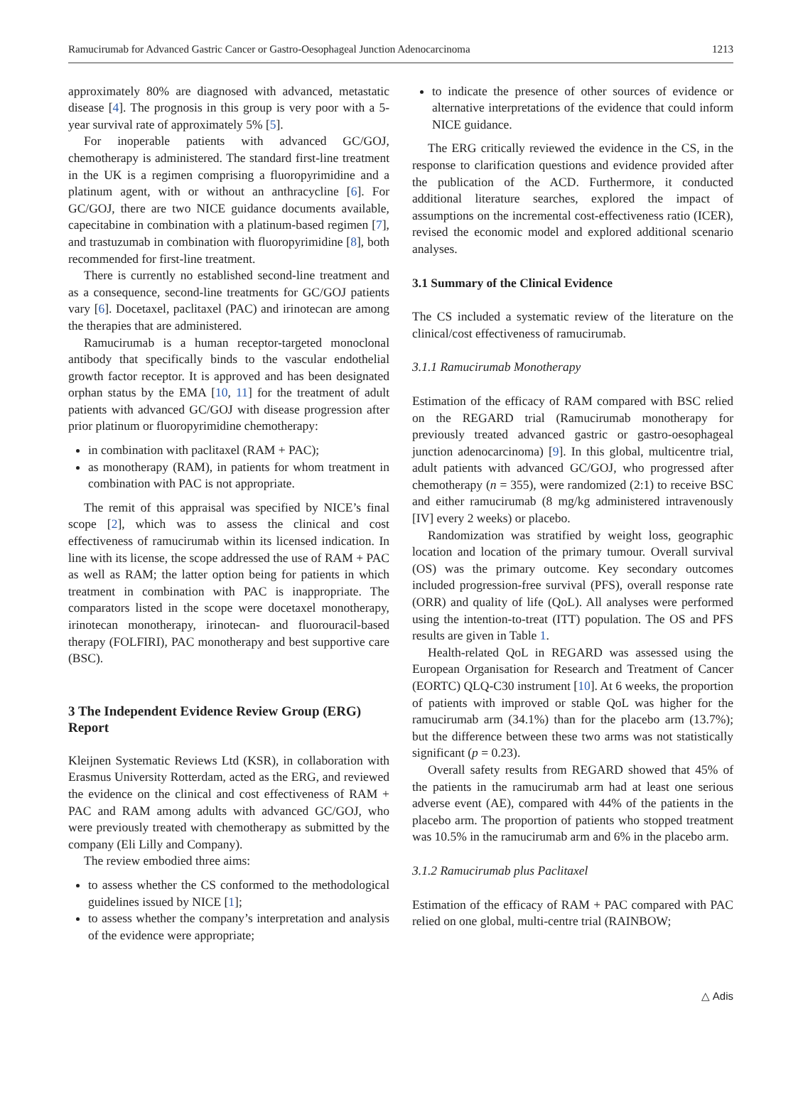Ramucirumab for Advanced Gastric Cancer or Gastro-Oesophageal Junction Adenocarcinoma 1213
approximately 80% are diagnosed with advanced, metastatic disease [4]. The prognosis in this group is very poor with a 5-year survival rate of approximately 5% [5].
For inoperable patients with advanced GC/GOJ, chemotherapy is administered. The standard first-line treatment in the UK is a regimen comprising a fluoropyrimidine and a platinum agent, with or without an anthracycline [6]. For GC/GOJ, there are two NICE guidance documents available, capecitabine in combination with a platinum-based regimen [7], and trastuzumab in combination with fluoropyrimidine [8], both recommended for first-line treatment.
There is currently no established second-line treatment and as a consequence, second-line treatments for GC/GOJ patients vary [6]. Docetaxel, paclitaxel (PAC) and irinotecan are among the therapies that are administered.
Ramucirumab is a human receptor-targeted monoclonal antibody that specifically binds to the vascular endothelial growth factor receptor. It is approved and has been designated orphan status by the EMA [10, 11] for the treatment of adult patients with advanced GC/GOJ with disease progression after prior platinum or fluoropyrimidine chemotherapy:
in combination with paclitaxel (RAM + PAC);
as monotherapy (RAM), in patients for whom treatment in combination with PAC is not appropriate.
The remit of this appraisal was specified by NICE’s final scope [2], which was to assess the clinical and cost effectiveness of ramucirumab within its licensed indication. In line with its license, the scope addressed the use of RAM + PAC as well as RAM; the latter option being for patients in which treatment in combination with PAC is inappropriate. The comparators listed in the scope were docetaxel monotherapy, irinotecan monotherapy, irinotecan- and fluorouracil-based therapy (FOLFIRI), PAC monotherapy and best supportive care (BSC).
3 The Independent Evidence Review Group (ERG) Report
Kleijnen Systematic Reviews Ltd (KSR), in collaboration with Erasmus University Rotterdam, acted as the ERG, and reviewed the evidence on the clinical and cost effectiveness of RAM + PAC and RAM among adults with advanced GC/GOJ, who were previously treated with chemotherapy as submitted by the company (Eli Lilly and Company).
The review embodied three aims:
to assess whether the CS conformed to the methodological guidelines issued by NICE [1];
to assess whether the company’s interpretation and analysis of the evidence were appropriate;
to indicate the presence of other sources of evidence or alternative interpretations of the evidence that could inform NICE guidance.
The ERG critically reviewed the evidence in the CS, in the response to clarification questions and evidence provided after the publication of the ACD. Furthermore, it conducted additional literature searches, explored the impact of assumptions on the incremental cost-effectiveness ratio (ICER), revised the economic model and explored additional scenario analyses.
3.1 Summary of the Clinical Evidence
The CS included a systematic review of the literature on the clinical/cost effectiveness of ramucirumab.
3.1.1 Ramucirumab Monotherapy
Estimation of the efficacy of RAM compared with BSC relied on the REGARD trial (Ramucirumab monotherapy for previously treated advanced gastric or gastro-oesophageal junction adenocarcinoma) [9]. In this global, multicentre trial, adult patients with advanced GC/GOJ, who progressed after chemotherapy (n = 355), were randomized (2:1) to receive BSC and either ramucirumab (8 mg/kg administered intravenously [IV] every 2 weeks) or placebo.
Randomization was stratified by weight loss, geographic location and location of the primary tumour. Overall survival (OS) was the primary outcome. Key secondary outcomes included progression-free survival (PFS), overall response rate (ORR) and quality of life (QoL). All analyses were performed using the intention-to-treat (ITT) population. The OS and PFS results are given in Table 1.
Health-related QoL in REGARD was assessed using the European Organisation for Research and Treatment of Cancer (EORTC) QLQ-C30 instrument [10]. At 6 weeks, the proportion of patients with improved or stable QoL was higher for the ramucirumab arm (34.1%) than for the placebo arm (13.7%); but the difference between these two arms was not statistically significant (p = 0.23).
Overall safety results from REGARD showed that 45% of the patients in the ramucirumab arm had at least one serious adverse event (AE), compared with 44% of the patients in the placebo arm. The proportion of patients who stopped treatment was 10.5% in the ramucirumab arm and 6% in the placebo arm.
3.1.2 Ramucirumab plus Paclitaxel
Estimation of the efficacy of RAM + PAC compared with PAC relied on one global, multi-centre trial (RAINBOW;
△ Adis